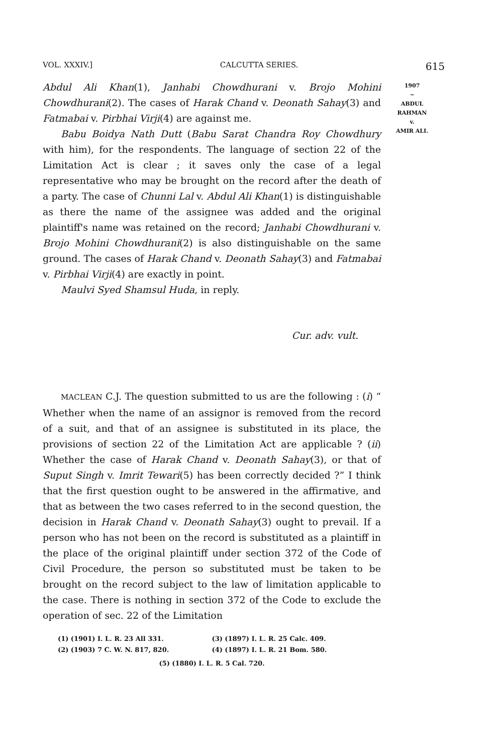VOL. XXXIV.] CALCUTTA SERIES. 615
1907
~
ABDUL
RAHMAN
v.
AMIR ALI.
Abdul Ali Khan(1), Janhabi Chowdhurani v. Brojo Mohini Chowdhurani(2). The cases of Harak Chand v. Deonath Sahay(3) and Fatmabai v. Pirbhai Virji(4) are against me.
Babu Boidya Nath Dutt (Babu Sarat Chandra Roy Chowdhury with him), for the respondents. The language of section 22 of the Limitation Act is clear ; it saves only the case of a legal representative who may be brought on the record after the death of a party. The case of Chunni Lal v. Abdul Ali Khan(1) is distinguishable as there the name of the assignee was added and the original plaintiff's name was retained on the record; Janhabi Chowdhurani v. Brojo Mohini Chowdhurani(2) is also distinguishable on the same ground. The cases of Harak Chand v. Deonath Sahay(3) and Fatmabai v. Pirbhai Virji(4) are exactly in point.
Maulvi Syed Shamsul Huda, in reply.
Cur. adv. vult.
MACLEAN C.J. The question submitted to us are the following : (i) “ Whether when the name of an assignor is removed from the record of a suit, and that of an assignee is substituted in its place, the provisions of section 22 of the Limitation Act are applicable ? (ii) Whether the case of Harak Chand v. Deonath Sahay(3), or that of Suput Singh v. Imrit Tewari(5) has been correctly decided ?” I think that the first question ought to be answered in the affirmative, and that as between the two cases referred to in the second question, the decision in Harak Chand v. Deonath Sahay(3) ought to prevail. If a person who has not been on the record is substituted as a plaintiff in the place of the original plaintiff under section 372 of the Code of Civil Procedure, the person so substituted must be taken to be brought on the record subject to the law of limitation applicable to the case. There is nothing in section 372 of the Code to exclude the operation of sec. 22 of the Limitation
(1) (1901) I. L. R. 23 All 331. (3) (1897) I. L. R. 25 Calc. 409. (2) (1903) 7 C. W. N. 817, 820. (4) (1897) I. L. R. 21 Bom. 580.
(5) (1880) I. L. R. 5 Cal. 720.